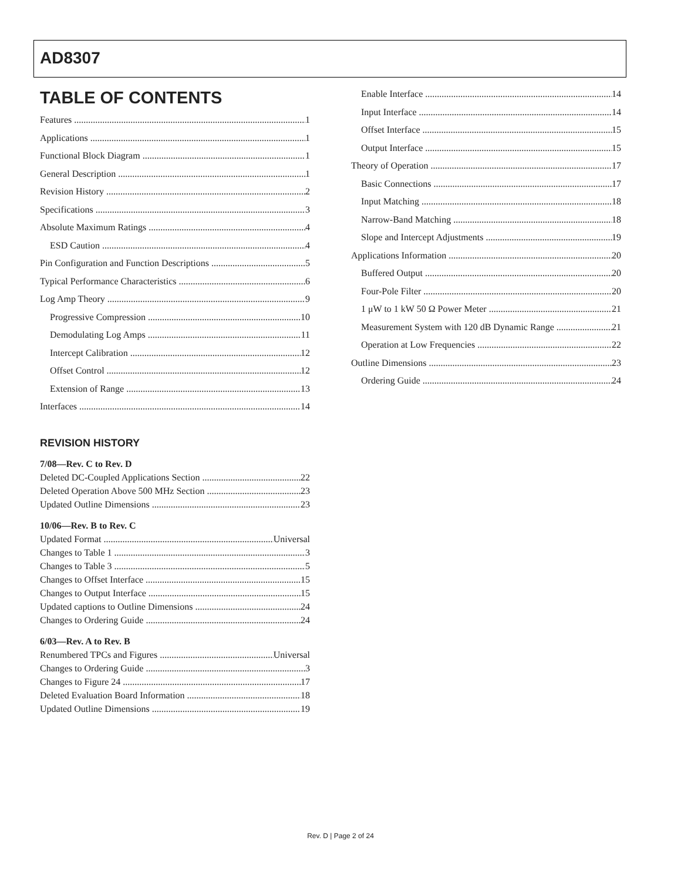AD8307
TABLE OF CONTENTS
Features 1
Applications 1
Functional Block Diagram 1
General Description 1
Revision History 2
Specifications 3
Absolute Maximum Ratings 4
ESD Caution 4
Pin Configuration and Function Descriptions 5
Typical Performance Characteristics 6
Log Amp Theory 9
Progressive Compression 10
Demodulating Log Amps 11
Intercept Calibration 12
Offset Control 12
Extension of Range 13
Interfaces 14
REVISION HISTORY
7/08—Rev. C to Rev. D
Deleted DC-Coupled Applications Section 22
Deleted Operation Above 500 MHz Section 23
Updated Outline Dimensions 23
10/06—Rev. B to Rev. C
Updated Format Universal
Changes to Table 1 3
Changes to Table 3 5
Changes to Offset Interface 15
Changes to Output Interface 15
Updated captions to Outline Dimensions 24
Changes to Ordering Guide 24
6/03—Rev. A to Rev. B
Renumbered TPCs and Figures Universal
Changes to Ordering Guide 3
Changes to Figure 24 17
Deleted Evaluation Board Information 18
Updated Outline Dimensions 19
Enable Interface 14
Input Interface 14
Offset Interface 15
Output Interface 15
Theory of Operation 17
Basic Connections 17
Input Matching 18
Narrow-Band Matching 18
Slope and Intercept Adjustments 19
Applications Information 20
Buffered Output 20
Four-Pole Filter 20
1 μW to 1 kW 50 Ω Power Meter 21
Measurement System with 120 dB Dynamic Range 21
Operation at Low Frequencies 22
Outline Dimensions 23
Ordering Guide 24
Rev. D | Page 2 of 24